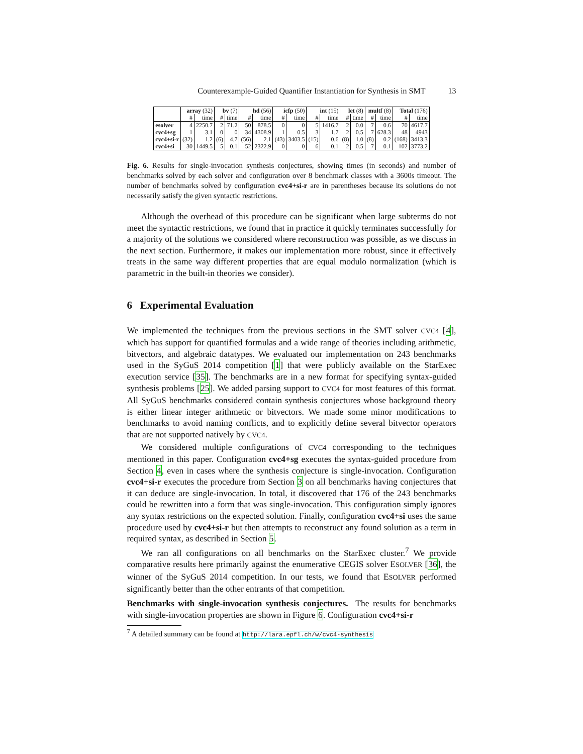Counterexample-Guided Quantifier Instantiation for Synthesis in SMT 13
| | array (32) | | bv (7) | | hd (56) | | icfp (50) | | int (15) | | let (8) | | multf (8) | | Total (176) | |
| --- | --- | --- | --- | --- | --- | --- | --- | --- | --- | --- | --- | --- | --- | --- | --- | --- |
| | # | time | # | time | # | time | # | time | # | time | # | time | # | time | # | time |
| esolver | 4 | 2250.7 | 2 | 71.2 | 50 | 878.5 | 0 | 0 | 5 | 1416.7 | 2 | 0.0 | 7 | 0.6 | 70 | 4617.7 |
| cvc4+sg | 1 | 3.1 | 0 | 0 | 34 | 4308.9 | 1 | 0.5 | 3 | 1.7 | 2 | 0.5 | 7 | 628.3 | 48 | 4943 |
| cvc4+si-r | (32) | 1.2 | (6) | 4.7 | (56) | 2.1 | (43) | 3403.5 | (15) | 0.6 | (8) | 1.0 | (8) | 0.2 | (168) | 3413.3 |
| cvc4+si | 30 | 1449.5 | 5 | 0.1 | 52 | 2322.9 | 0 | 0 | 6 | 0.1 | 2 | 0.5 | 7 | 0.1 | 102 | 3773.2 |
Fig. 6. Results for single-invocation synthesis conjectures, showing times (in seconds) and number of benchmarks solved by each solver and configuration over 8 benchmark classes with a 3600s timeout. The number of benchmarks solved by configuration cvc4+si-r are in parentheses because its solutions do not necessarily satisfy the given syntactic restrictions.
Although the overhead of this procedure can be significant when large subterms do not meet the syntactic restrictions, we found that in practice it quickly terminates successfully for a majority of the solutions we considered where reconstruction was possible, as we discuss in the next section. Furthermore, it makes our implementation more robust, since it effectively treats in the same way different properties that are equal modulo normalization (which is parametric in the built-in theories we consider).
6 Experimental Evaluation
We implemented the techniques from the previous sections in the SMT solver CVC4 [4], which has support for quantified formulas and a wide range of theories including arithmetic, bitvectors, and algebraic datatypes. We evaluated our implementation on 243 benchmarks used in the SyGuS 2014 competition [1] that were publicly available on the StarExec execution service [35]. The benchmarks are in a new format for specifying syntax-guided synthesis problems [25]. We added parsing support to CVC4 for most features of this format. All SyGuS benchmarks considered contain synthesis conjectures whose background theory is either linear integer arithmetic or bitvectors. We made some minor modifications to benchmarks to avoid naming conflicts, and to explicitly define several bitvector operators that are not supported natively by CVC4.
We considered multiple configurations of CVC4 corresponding to the techniques mentioned in this paper. Configuration cvc4+sg executes the syntax-guided procedure from Section 4, even in cases where the synthesis conjecture is single-invocation. Configuration cvc4+si-r executes the procedure from Section 3 on all benchmarks having conjectures that it can deduce are single-invocation. In total, it discovered that 176 of the 243 benchmarks could be rewritten into a form that was single-invocation. This configuration simply ignores any syntax restrictions on the expected solution. Finally, configuration cvc4+si uses the same procedure used by cvc4+si-r but then attempts to reconstruct any found solution as a term in required syntax, as described in Section 5.
We ran all configurations on all benchmarks on the StarExec cluster.<sup>7</sup> We provide comparative results here primarily against the enumerative CEGIS solver ESOLVER [36], the winner of the SyGuS 2014 competition. In our tests, we found that ESOLVER performed significantly better than the other entrants of that competition.
Benchmarks with single-invocation synthesis conjectures. The results for benchmarks with single-invocation properties are shown in Figure 6. Configuration cvc4+si-r
<sup>7</sup> A detailed summary can be found at http://lara.epfl.ch/w/cvc4-synthesis